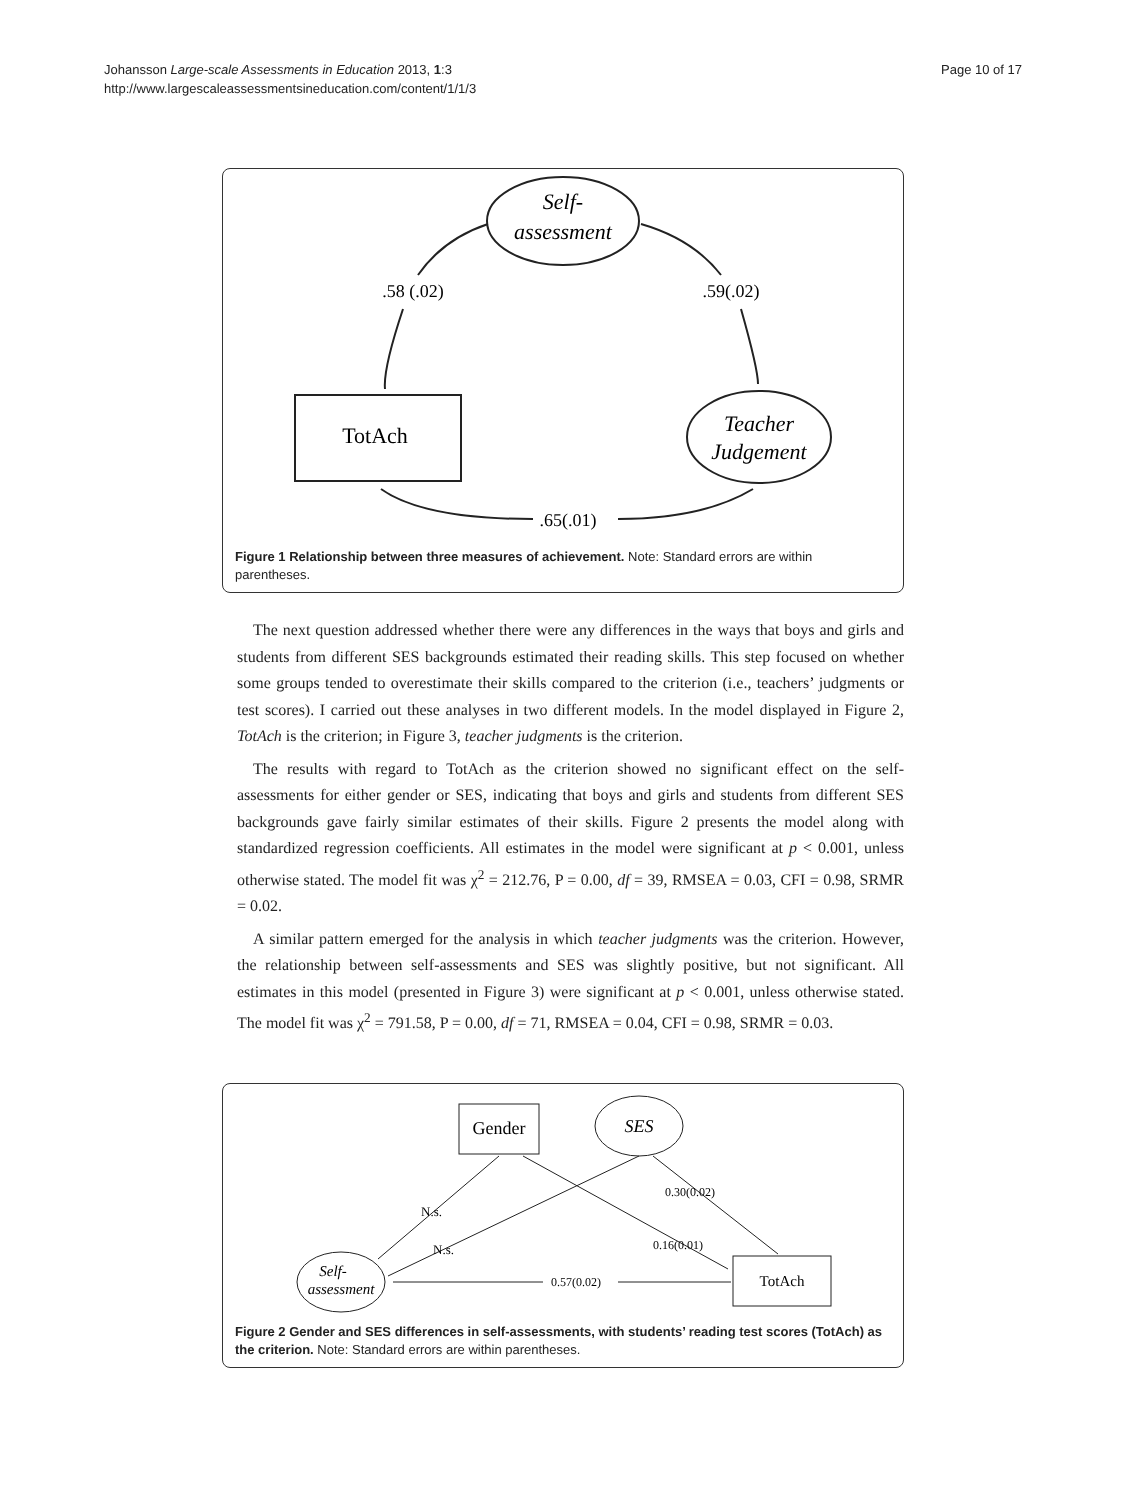Johansson Large-scale Assessments in Education 2013, 1:3
http://www.largescaleassessmentsineducation.com/content/1/1/3
Page 10 of 17
Self-
assessment
TotAch
Teacher
Judgement
.58 (.02)
.59(.02)
.65(.01)
Figure 1 Relationship between three measures of achievement. Note: Standard errors are within parentheses.
The next question addressed whether there were any differences in the ways that boys and girls and students from different SES backgrounds estimated their reading skills. This step focused on whether some groups tended to overestimate their skills compared to the criterion (i.e., teachers’ judgments or test scores). I carried out these analyses in two different models. In the model displayed in Figure 2, TotAch is the criterion; in Figure 3, teacher judgments is the criterion.
The results with regard to TotAch as the criterion showed no significant effect on the self-assessments for either gender or SES, indicating that boys and girls and students from different SES backgrounds gave fairly similar estimates of their skills. Figure 2 presents the model along with standardized regression coefficients. All estimates in the model were significant at p < 0.001, unless otherwise stated. The model fit was χ<sup>2</sup> = 212.76, P = 0.00, df = 39, RMSEA = 0.03, CFI = 0.98, SRMR = 0.02.
A similar pattern emerged for the analysis in which teacher judgments was the criterion. However, the relationship between self-assessments and SES was slightly positive, but not significant. All estimates in this model (presented in Figure 3) were significant at p < 0.001, unless otherwise stated. The model fit was χ<sup>2</sup> = 791.58, P = 0.00, df = 71, RMSEA = 0.04, CFI = 0.98, SRMR = 0.03.
Gender
SES
Self-
assessment
TotAch
N.s.
N.s.
0.30(0.02)
0.16(0.01)
0.57(0.02)
Figure 2 Gender and SES differences in self-assessments, with students’ reading test scores (TotAch) as the criterion. Note: Standard errors are within parentheses.